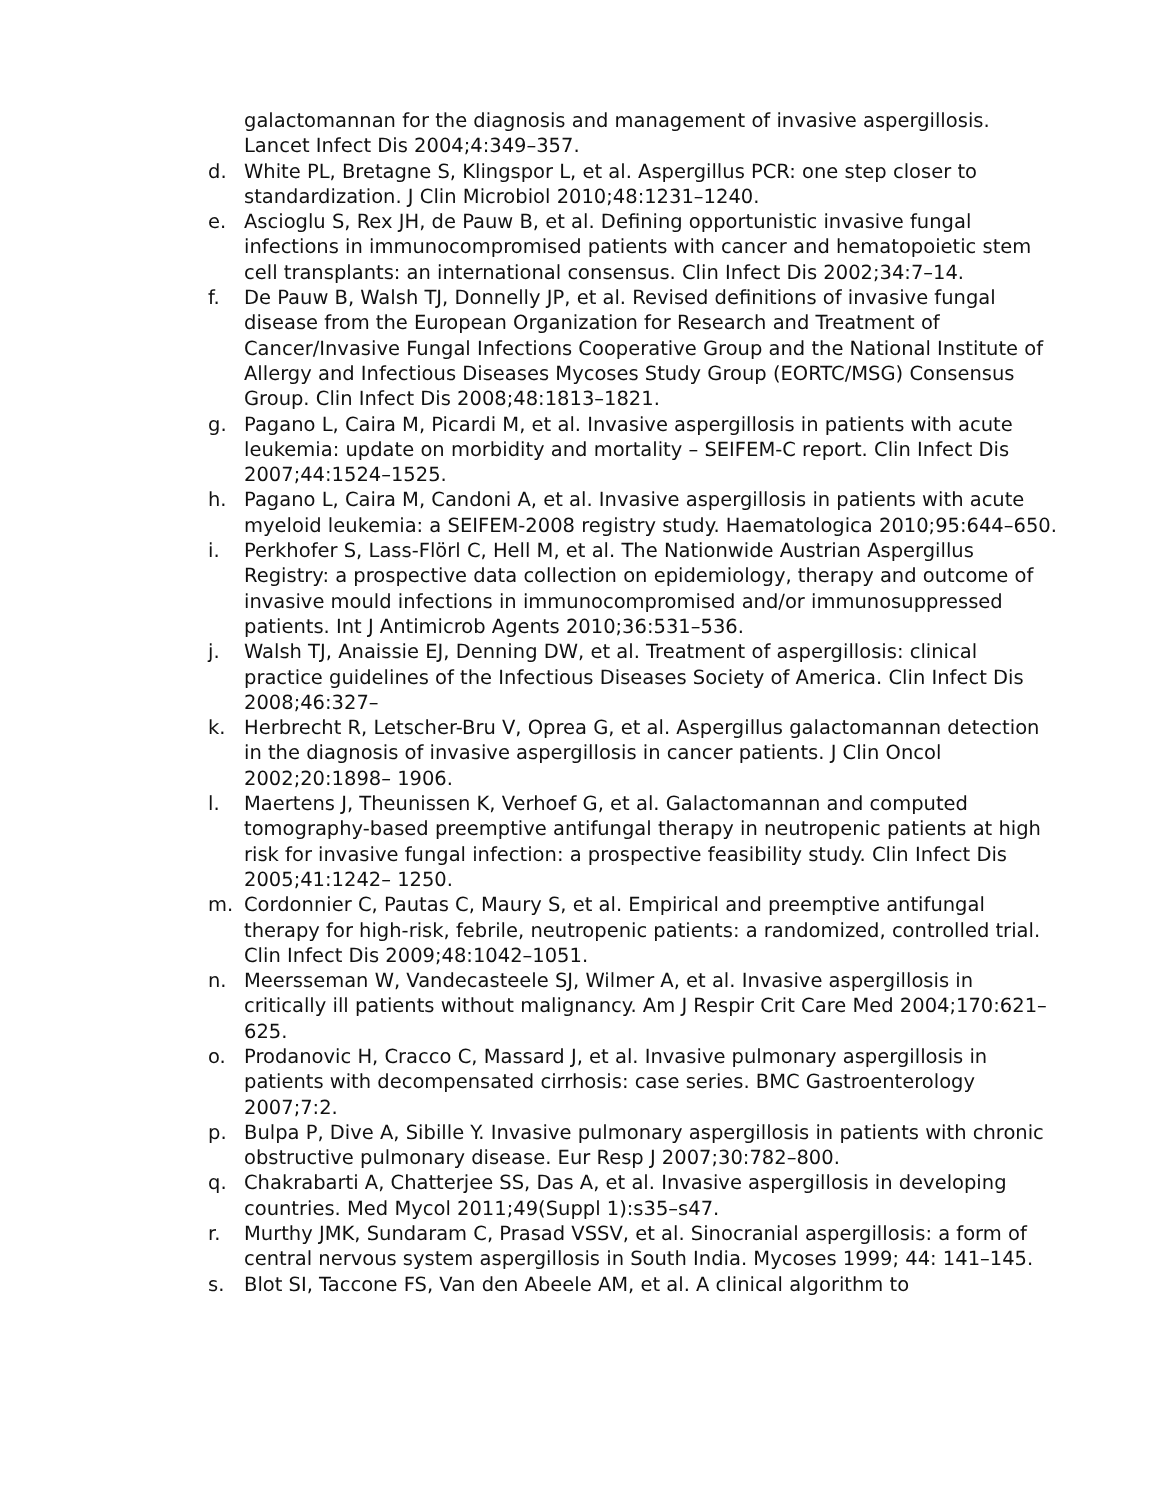galactomannan for the diagnosis and management of invasive aspergillosis. Lancet Infect Dis 2004;4:349–357.
d. White PL, Bretagne S, Klingspor L, et al. Aspergillus PCR: one step closer to standardization. J Clin Microbiol 2010;48:1231–1240.
e. Ascioglu S, Rex JH, de Pauw B, et al. Defining opportunistic invasive fungal infections in immunocompromised patients with cancer and hematopoietic stem cell transplants: an international consensus. Clin Infect Dis 2002;34:7–14.
f. De Pauw B, Walsh TJ, Donnelly JP, et al. Revised definitions of invasive fungal disease from the European Organization for Research and Treatment of Cancer/Invasive Fungal Infections Cooperative Group and the National Institute of Allergy and Infectious Diseases Mycoses Study Group (EORTC/MSG) Consensus Group. Clin Infect Dis 2008;48:1813–1821.
g. Pagano L, Caira M, Picardi M, et al. Invasive aspergillosis in patients with acute leukemia: update on morbidity and mortality – SEIFEM-C report. Clin Infect Dis 2007;44:1524–1525.
h. Pagano L, Caira M, Candoni A, et al. Invasive aspergillosis in patients with acute myeloid leukemia: a SEIFEM-2008 registry study. Haematologica 2010;95:644–650.
i. Perkhofer S, Lass-Flörl C, Hell M, et al. The Nationwide Austrian Aspergillus Registry: a prospective data collection on epidemiology, therapy and outcome of invasive mould infections in immunocompromised and/or immunosuppressed patients. Int J Antimicrob Agents 2010;36:531–536.
j. Walsh TJ, Anaissie EJ, Denning DW, et al. Treatment of aspergillosis: clinical practice guidelines of the Infectious Diseases Society of America. Clin Infect Dis 2008;46:327–
k. Herbrecht R, Letscher-Bru V, Oprea G, et al. Aspergillus galactomannan detection in the diagnosis of invasive aspergillosis in cancer patients. J Clin Oncol 2002;20:1898– 1906.
l. Maertens J, Theunissen K, Verhoef G, et al. Galactomannan and computed tomography-based preemptive antifungal therapy in neutropenic patients at high risk for invasive fungal infection: a prospective feasibility study. Clin Infect Dis 2005;41:1242– 1250.
m. Cordonnier C, Pautas C, Maury S, et al. Empirical and preemptive antifungal therapy for high-risk, febrile, neutropenic patients: a randomized, controlled trial. Clin Infect Dis 2009;48:1042–1051.
n. Meersseman W, Vandecasteele SJ, Wilmer A, et al. Invasive aspergillosis in critically ill patients without malignancy. Am J Respir Crit Care Med 2004;170:621–625.
o. Prodanovic H, Cracco C, Massard J, et al. Invasive pulmonary aspergillosis in patients with decompensated cirrhosis: case series. BMC Gastroenterology 2007;7:2.
p. Bulpa P, Dive A, Sibille Y. Invasive pulmonary aspergillosis in patients with chronic obstructive pulmonary disease. Eur Resp J 2007;30:782–800.
q. Chakrabarti A, Chatterjee SS, Das A, et al. Invasive aspergillosis in developing countries. Med Mycol 2011;49(Suppl 1):s35–s47.
r. Murthy JMK, Sundaram C, Prasad VSSV, et al. Sinocranial aspergillosis: a form of central nervous system aspergillosis in South India. Mycoses 1999; 44: 141–145.
s. Blot SI, Taccone FS, Van den Abeele AM, et al. A clinical algorithm to